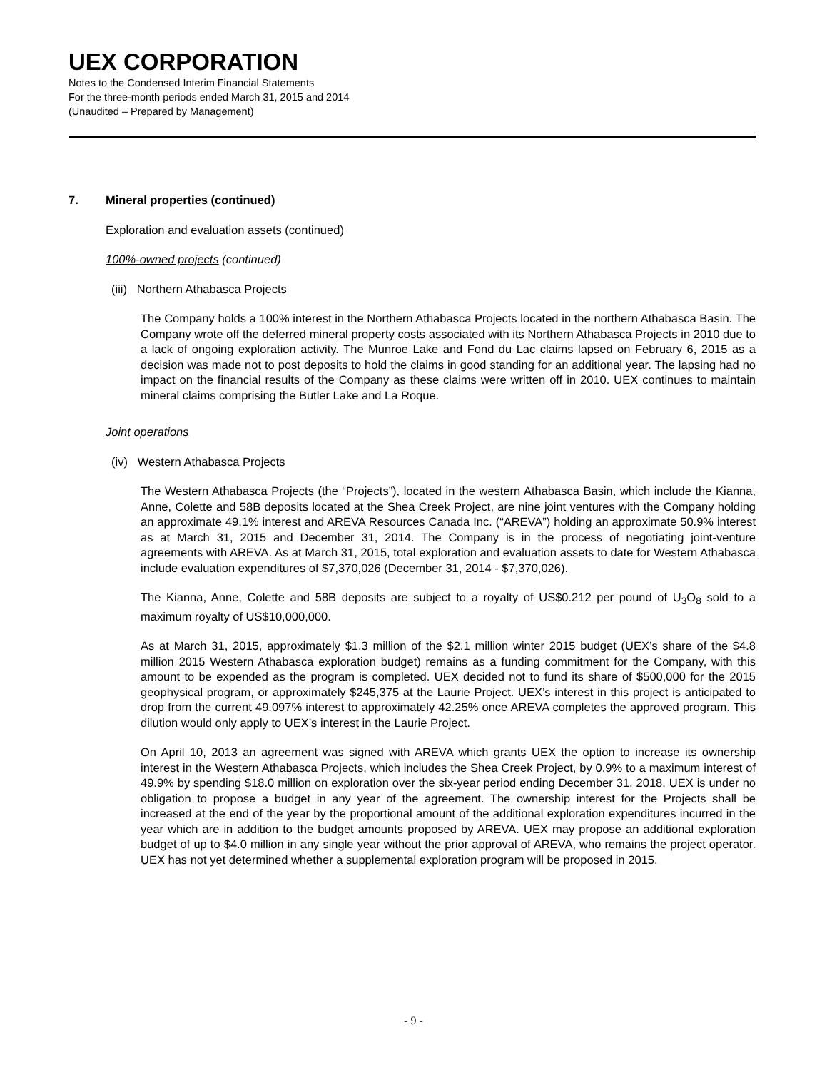UEX CORPORATION
Notes to the Condensed Interim Financial Statements
For the three-month periods ended March 31, 2015 and 2014
(Unaudited – Prepared by Management)
7. Mineral properties (continued)
Exploration and evaluation assets (continued)
100%-owned projects (continued)
(iii) Northern Athabasca Projects
The Company holds a 100% interest in the Northern Athabasca Projects located in the northern Athabasca Basin. The Company wrote off the deferred mineral property costs associated with its Northern Athabasca Projects in 2010 due to a lack of ongoing exploration activity. The Munroe Lake and Fond du Lac claims lapsed on February 6, 2015 as a decision was made not to post deposits to hold the claims in good standing for an additional year. The lapsing had no impact on the financial results of the Company as these claims were written off in 2010. UEX continues to maintain mineral claims comprising the Butler Lake and La Roque.
Joint operations
(iv) Western Athabasca Projects
The Western Athabasca Projects (the “Projects”), located in the western Athabasca Basin, which include the Kianna, Anne, Colette and 58B deposits located at the Shea Creek Project, are nine joint ventures with the Company holding an approximate 49.1% interest and AREVA Resources Canada Inc. (“AREVA”) holding an approximate 50.9% interest as at March 31, 2015 and December 31, 2014. The Company is in the process of negotiating joint-venture agreements with AREVA. As at March 31, 2015, total exploration and evaluation assets to date for Western Athabasca include evaluation expenditures of $7,370,026 (December 31, 2014 - $7,370,026).
The Kianna, Anne, Colette and 58B deposits are subject to a royalty of US$0.212 per pound of U<sub>3</sub>O<sub>8</sub> sold to a maximum royalty of US$10,000,000.
As at March 31, 2015, approximately $1.3 million of the $2.1 million winter 2015 budget (UEX’s share of the $4.8 million 2015 Western Athabasca exploration budget) remains as a funding commitment for the Company, with this amount to be expended as the program is completed. UEX decided not to fund its share of $500,000 for the 2015 geophysical program, or approximately $245,375 at the Laurie Project. UEX’s interest in this project is anticipated to drop from the current 49.097% interest to approximately 42.25% once AREVA completes the approved program. This dilution would only apply to UEX’s interest in the Laurie Project.
On April 10, 2013 an agreement was signed with AREVA which grants UEX the option to increase its ownership interest in the Western Athabasca Projects, which includes the Shea Creek Project, by 0.9% to a maximum interest of 49.9% by spending $18.0 million on exploration over the six-year period ending December 31, 2018. UEX is under no obligation to propose a budget in any year of the agreement. The ownership interest for the Projects shall be increased at the end of the year by the proportional amount of the additional exploration expenditures incurred in the year which are in addition to the budget amounts proposed by AREVA. UEX may propose an additional exploration budget of up to $4.0 million in any single year without the prior approval of AREVA, who remains the project operator. UEX has not yet determined whether a supplemental exploration program will be proposed in 2015.
- 9 -